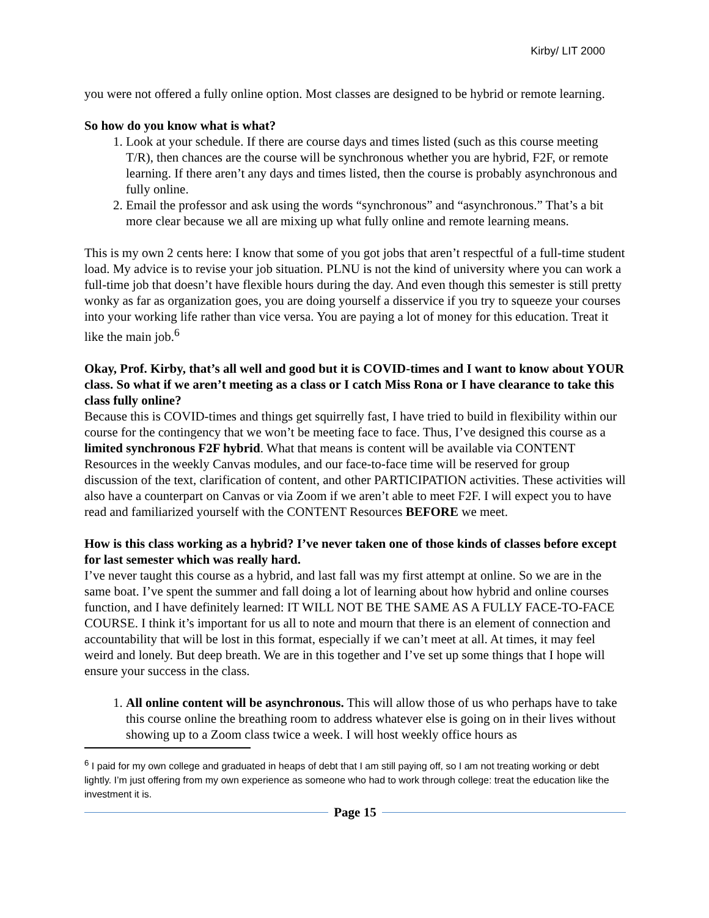Kirby/ LIT 2000
you were not offered a fully online option. Most classes are designed to be hybrid or remote learning.
So how do you know what is what?
1. Look at your schedule. If there are course days and times listed (such as this course meeting T/R), then chances are the course will be synchronous whether you are hybrid, F2F, or remote learning. If there aren’t any days and times listed, then the course is probably asynchronous and fully online.
2. Email the professor and ask using the words “synchronous” and “asynchronous.” That’s a bit more clear because we all are mixing up what fully online and remote learning means.
This is my own 2 cents here: I know that some of you got jobs that aren’t respectful of a full-time student load. My advice is to revise your job situation. PLNU is not the kind of university where you can work a full-time job that doesn’t have flexible hours during the day. And even though this semester is still pretty wonky as far as organization goes, you are doing yourself a disservice if you try to squeeze your courses into your working life rather than vice versa. You are paying a lot of money for this education. Treat it like the main job.<sup>6</sup>
Okay, Prof. Kirby, that’s all well and good but it is COVID-times and I want to know about YOUR class. So what if we aren’t meeting as a class or I catch Miss Rona or I have clearance to take this class fully online?
Because this is COVID-times and things get squirrelly fast, I have tried to build in flexibility within our course for the contingency that we won’t be meeting face to face. Thus, I’ve designed this course as a limited synchronous F2F hybrid. What that means is content will be available via CONTENT Resources in the weekly Canvas modules, and our face-to-face time will be reserved for group discussion of the text, clarification of content, and other PARTICIPATION activities. These activities will also have a counterpart on Canvas or via Zoom if we aren’t able to meet F2F. I will expect you to have read and familiarized yourself with the CONTENT Resources BEFORE we meet.
How is this class working as a hybrid? I’ve never taken one of those kinds of classes before except for last semester which was really hard.
I’ve never taught this course as a hybrid, and last fall was my first attempt at online. So we are in the same boat. I’ve spent the summer and fall doing a lot of learning about how hybrid and online courses function, and I have definitely learned: IT WILL NOT BE THE SAME AS A FULLY FACE-TO-FACE COURSE. I think it’s important for us all to note and mourn that there is an element of connection and accountability that will be lost in this format, especially if we can’t meet at all. At times, it may feel weird and lonely. But deep breath. We are in this together and I’ve set up some things that I hope will ensure your success in the class.
1. All online content will be asynchronous. This will allow those of us who perhaps have to take this course online the breathing room to address whatever else is going on in their lives without showing up to a Zoom class twice a week. I will host weekly office hours as
<sup>6</sup> I paid for my own college and graduated in heaps of debt that I am still paying off, so I am not treating working or debt lightly. I’m just offering from my own experience as someone who had to work through college: treat the education like the investment it is.
Page 15